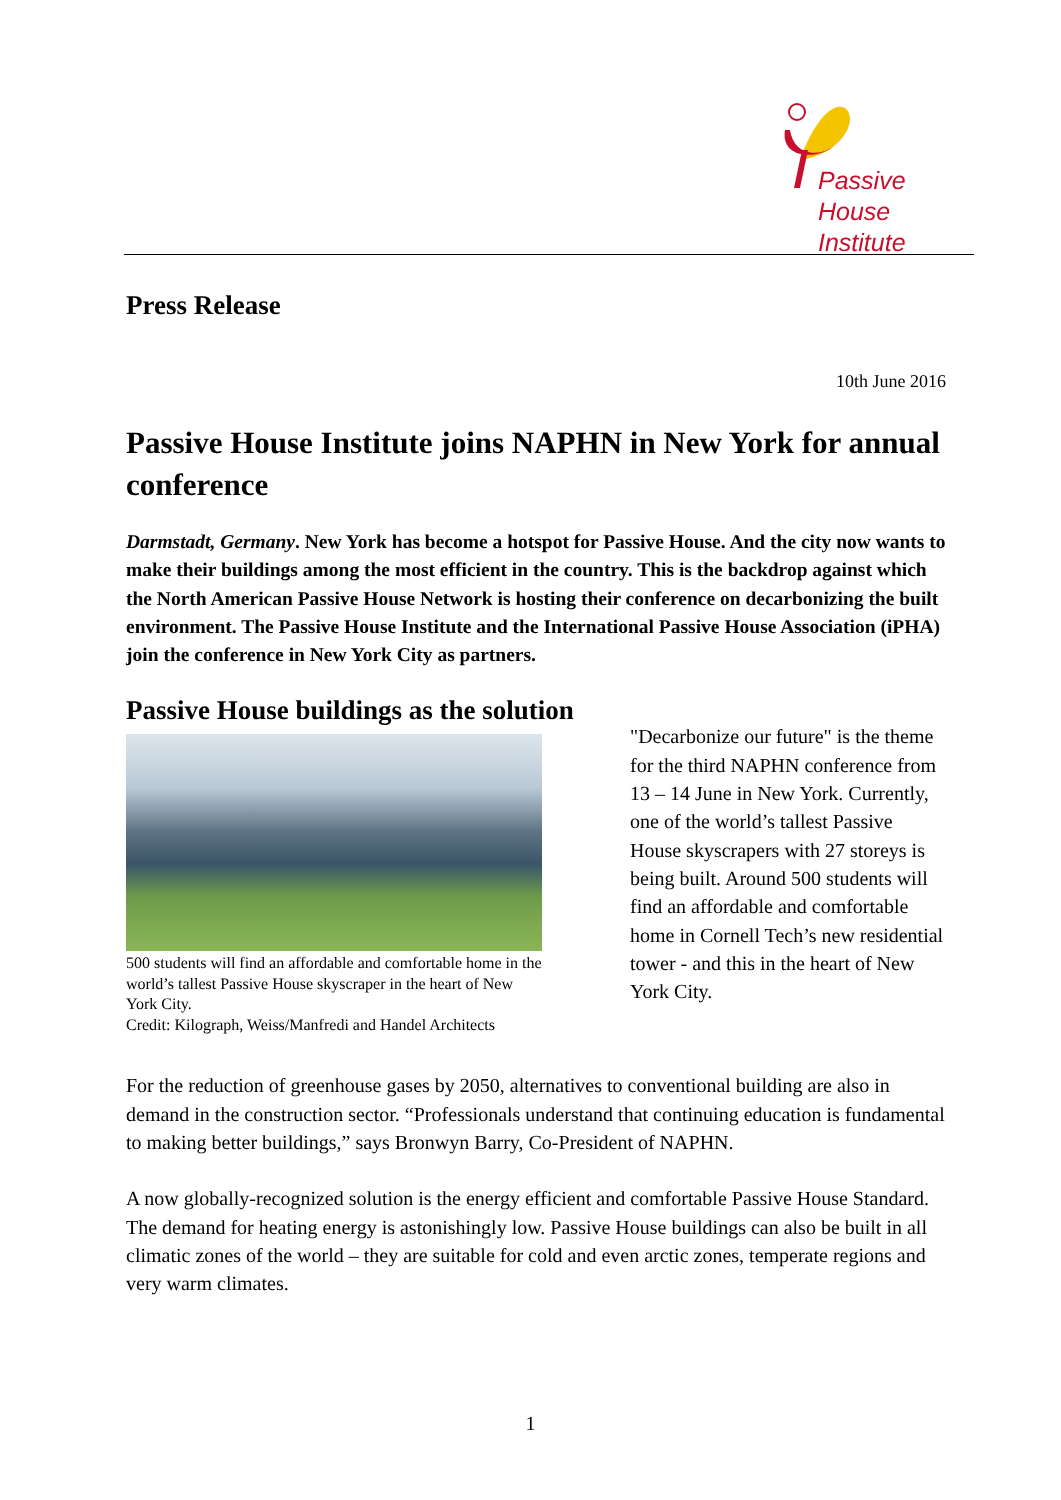Passive House
Institute
Press Release
10th June 2016
Passive House Institute joins NAPHN in New York for annual conference
Darmstadt, Germany. New York has become a hotspot for Passive House. And the city now wants to make their buildings among the most efficient in the country. This is the backdrop against which the North American Passive House Network is hosting their conference on decarbonizing the built environment. The Passive House Institute and the International Passive House Association (iPHA) join the conference in New York City as partners.
Passive House buildings as the solution
500 students will find an affordable and comfortable home in the world’s tallest Passive House skyscraper in the heart of New York City.
Credit: Kilograph, Weiss/Manfredi and Handel Architects
"Decarbonize our future" is the theme for the third NAPHN conference from 13 – 14 June in New York. Currently, one of the world’s tallest Passive House skyscrapers with 27 storeys is being built. Around 500 students will find an affordable and comfortable home in Cornell Tech’s new residential tower - and this in the heart of New York City.
For the reduction of greenhouse gases by 2050, alternatives to conventional building are also in demand in the construction sector. “Professionals understand that continuing education is fundamental to making better buildings,” says Bronwyn Barry, Co-President of NAPHN.
A now globally-recognized solution is the energy efficient and comfortable Passive House Standard. The demand for heating energy is astonishingly low. Passive House buildings can also be built in all climatic zones of the world – they are suitable for cold and even arctic zones, temperate regions and very warm climates.
1